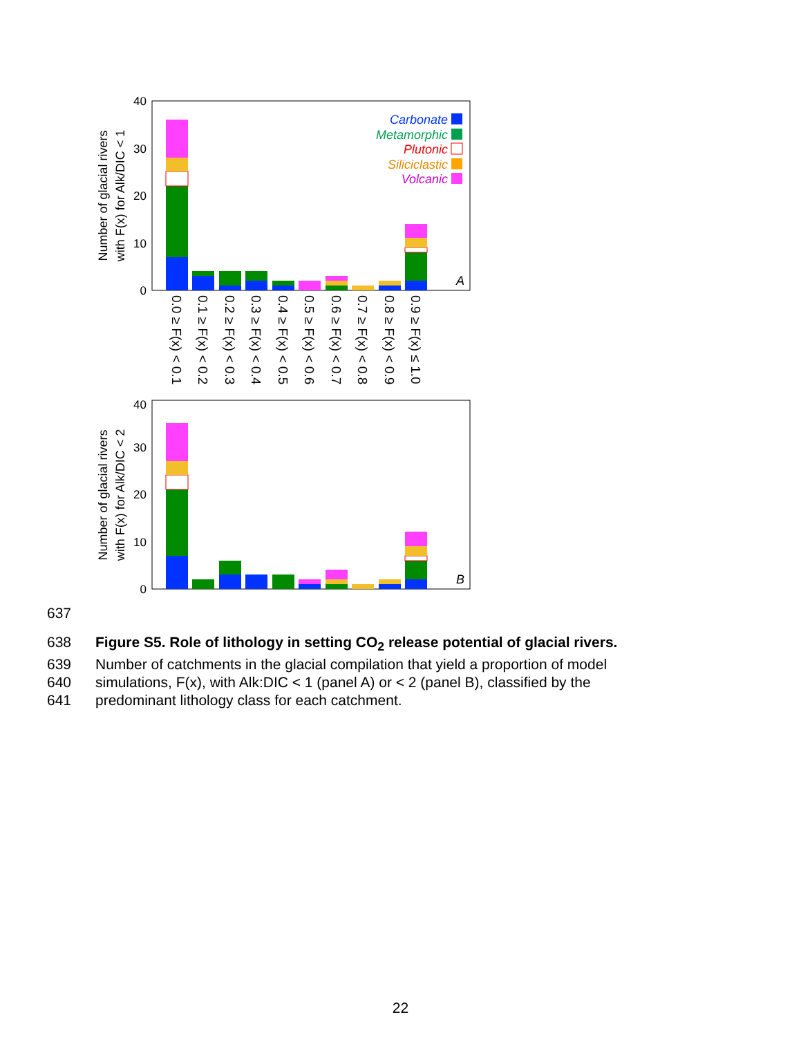0
10
20
30
40
Number of glacial rivers
with F(x) for Alk/DIC < 1
Carbonate
Metamorphic
Plutonic
Siliciclastic
Volcanic
A
0.0 ≥ F(x) < 0.1
0.1 ≥ F(x) < 0.2
0.2 ≥ F(x) < 0.3
0.3 ≥ F(x) < 0.4
0.4 ≥ F(x) < 0.5
0.5 ≥ F(x) < 0.6
0.6 ≥ F(x) < 0.7
0.7 ≥ F(x) < 0.8
0.8 ≥ F(x) < 0.9
0.9 ≥ F(x) ≤ 1.0
0
10
20
30
40
Number of glacial rivers
with F(x) for Alk/DIC < 2
B
637
638 Figure S5. Role of lithology in setting CO<sub>2</sub> release potential of glacial rivers.
639 Number of catchments in the glacial compilation that yield a proportion of model
640 simulations, F(x), with Alk:DIC < 1 (panel A) or < 2 (panel B), classified by the
641 predominant lithology class for each catchment.
22